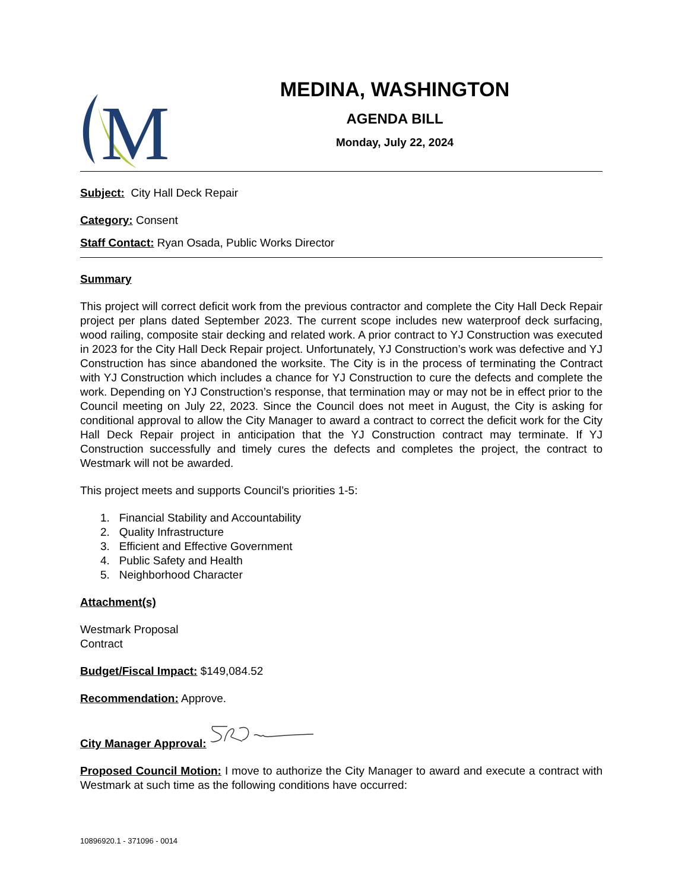M
MEDINA, WASHINGTON
AGENDA BILL
Monday, July 22, 2024
Subject: City Hall Deck Repair
Category: Consent
Staff Contact: Ryan Osada, Public Works Director
Summary
This project will correct deficit work from the previous contractor and complete the City Hall Deck Repair project per plans dated September 2023. The current scope includes new waterproof deck surfacing, wood railing, composite stair decking and related work. A prior contract to YJ Construction was executed in 2023 for the City Hall Deck Repair project. Unfortunately, YJ Construction’s work was defective and YJ Construction has since abandoned the worksite. The City is in the process of terminating the Contract with YJ Construction which includes a chance for YJ Construction to cure the defects and complete the work. Depending on YJ Construction’s response, that termination may or may not be in effect prior to the Council meeting on July 22, 2023. Since the Council does not meet in August, the City is asking for conditional approval to allow the City Manager to award a contract to correct the deficit work for the City Hall Deck Repair project in anticipation that the YJ Construction contract may terminate. If YJ Construction successfully and timely cures the defects and completes the project, the contract to Westmark will not be awarded.
This project meets and supports Council’s priorities 1-5:
1. Financial Stability and Accountability
2. Quality Infrastructure
3. Efficient and Effective Government
4. Public Safety and Health
5. Neighborhood Character
Attachment(s)
Westmark Proposal
Contract
Budget/Fiscal Impact: $149,084.52
Recommendation: Approve.
City Manager Approval:
Proposed Council Motion: I move to authorize the City Manager to award and execute a contract with Westmark at such time as the following conditions have occurred:
10896920.1 - 371096 - 0014